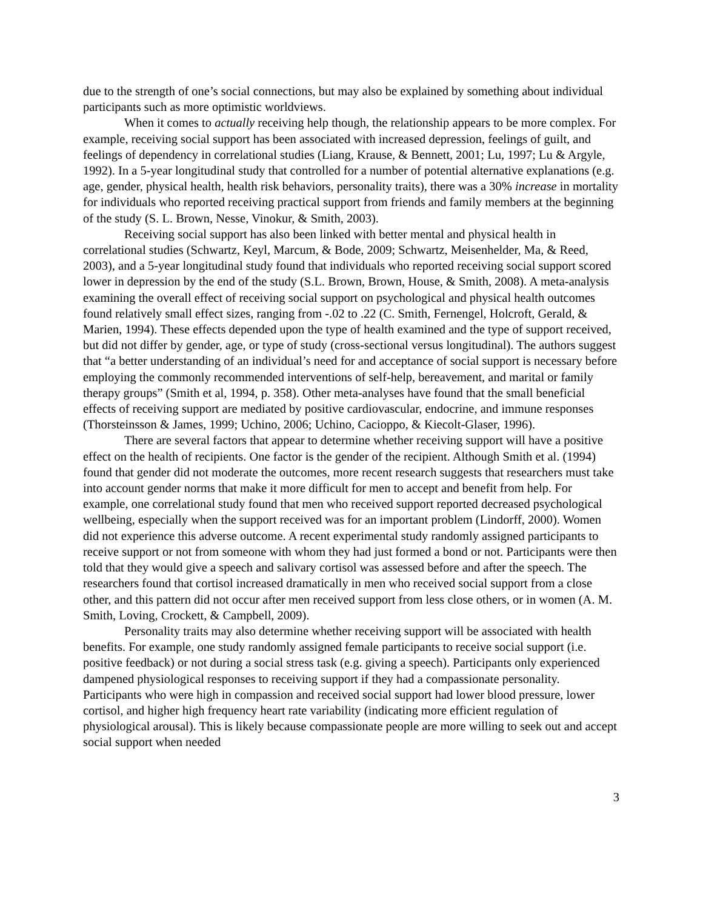due to the strength of one’s social connections, but may also be explained by something about individual participants such as more optimistic worldviews.
When it comes to actually receiving help though, the relationship appears to be more complex. For example, receiving social support has been associated with increased depression, feelings of guilt, and feelings of dependency in correlational studies (Liang, Krause, & Bennett, 2001; Lu, 1997; Lu & Argyle, 1992). In a 5-year longitudinal study that controlled for a number of potential alternative explanations (e.g. age, gender, physical health, health risk behaviors, personality traits), there was a 30% increase in mortality for individuals who reported receiving practical support from friends and family members at the beginning of the study (S. L. Brown, Nesse, Vinokur, & Smith, 2003).
Receiving social support has also been linked with better mental and physical health in correlational studies (Schwartz, Keyl, Marcum, & Bode, 2009; Schwartz, Meisenhelder, Ma, & Reed, 2003), and a 5-year longitudinal study found that individuals who reported receiving social support scored lower in depression by the end of the study (S.L. Brown, Brown, House, & Smith, 2008). A meta-analysis examining the overall effect of receiving social support on psychological and physical health outcomes found relatively small effect sizes, ranging from -.02 to .22 (C. Smith, Fernengel, Holcroft, Gerald, & Marien, 1994). These effects depended upon the type of health examined and the type of support received, but did not differ by gender, age, or type of study (cross-sectional versus longitudinal). The authors suggest that “a better understanding of an individual’s need for and acceptance of social support is necessary before employing the commonly recommended interventions of self-help, bereavement, and marital or family therapy groups” (Smith et al, 1994, p. 358). Other meta-analyses have found that the small beneficial effects of receiving support are mediated by positive cardiovascular, endocrine, and immune responses (Thorsteinsson & James, 1999; Uchino, 2006; Uchino, Cacioppo, & Kiecolt-Glaser, 1996).
There are several factors that appear to determine whether receiving support will have a positive effect on the health of recipients. One factor is the gender of the recipient. Although Smith et al. (1994) found that gender did not moderate the outcomes, more recent research suggests that researchers must take into account gender norms that make it more difficult for men to accept and benefit from help. For example, one correlational study found that men who received support reported decreased psychological wellbeing, especially when the support received was for an important problem (Lindorff, 2000). Women did not experience this adverse outcome. A recent experimental study randomly assigned participants to receive support or not from someone with whom they had just formed a bond or not. Participants were then told that they would give a speech and salivary cortisol was assessed before and after the speech. The researchers found that cortisol increased dramatically in men who received social support from a close other, and this pattern did not occur after men received support from less close others, or in women (A. M. Smith, Loving, Crockett, & Campbell, 2009).
Personality traits may also determine whether receiving support will be associated with health benefits. For example, one study randomly assigned female participants to receive social support (i.e. positive feedback) or not during a social stress task (e.g. giving a speech). Participants only experienced dampened physiological responses to receiving support if they had a compassionate personality. Participants who were high in compassion and received social support had lower blood pressure, lower cortisol, and higher high frequency heart rate variability (indicating more efficient regulation of physiological arousal). This is likely because compassionate people are more willing to seek out and accept social support when needed
3